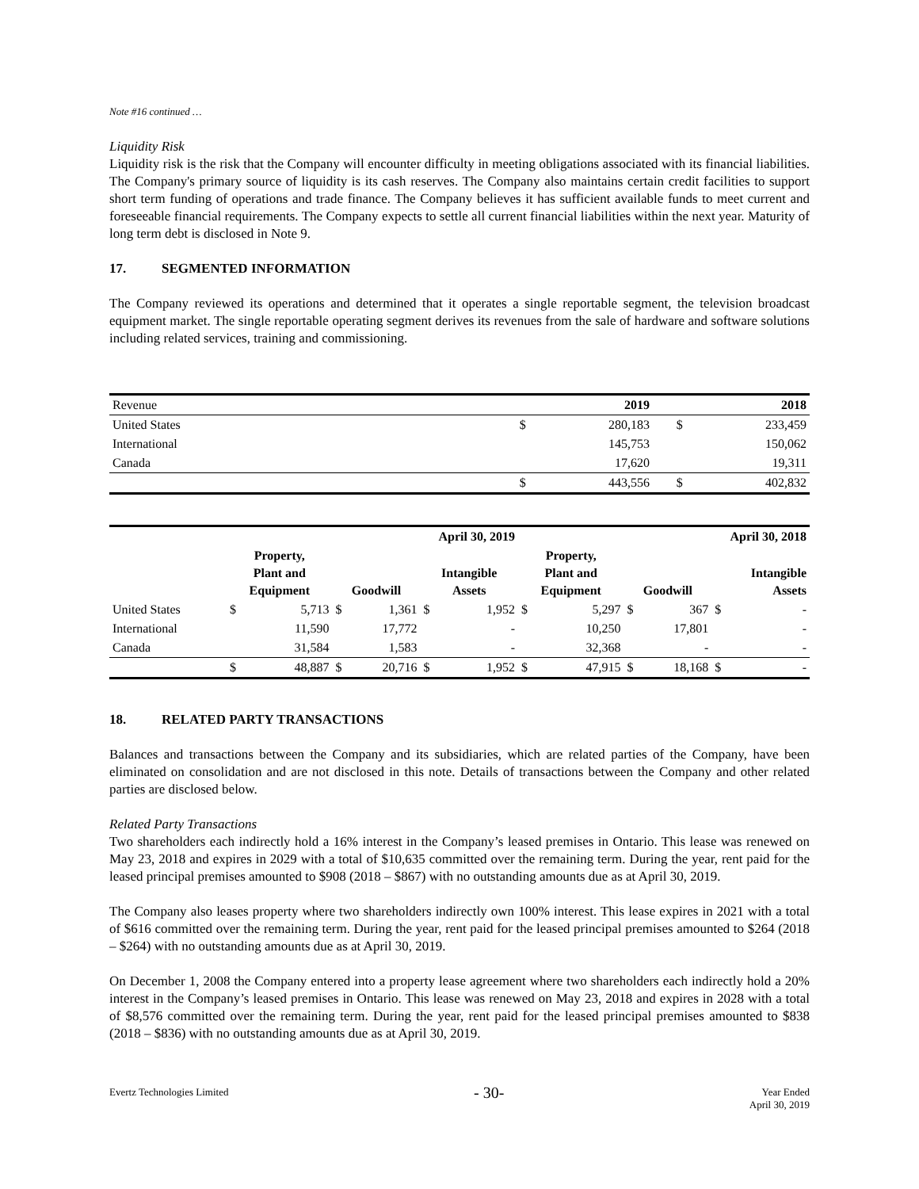Note #16 continued …
Liquidity Risk
Liquidity risk is the risk that the Company will encounter difficulty in meeting obligations associated with its financial liabilities. The Company's primary source of liquidity is its cash reserves. The Company also maintains certain credit facilities to support short term funding of operations and trade finance. The Company believes it has sufficient available funds to meet current and foreseeable financial requirements. The Company expects to settle all current financial liabilities within the next year. Maturity of long term debt is disclosed in Note 9.
17. SEGMENTED INFORMATION
The Company reviewed its operations and determined that it operates a single reportable segment, the television broadcast equipment market. The single reportable operating segment derives its revenues from the sale of hardware and software solutions including related services, training and commissioning.
| Revenue | | 2019 | | 2018 |
| United States | $ | 280,183 | $ | 233,459 |
| International | | 145,753 | | 150,062 |
| Canada | | 17,620 | | 19,311 |
| | $ | 443,556 | $ | 402,832 |
| | April 30, 2019 | | | | | | April 30, 2018 | | | | | |
| --- | --- | --- | --- | --- | --- | --- | --- | --- | --- | --- | --- | --- |
| | Property, Plant and Equipment | | Goodwill | | Intangible Assets | | Property, Plant and Equipment | | Goodwill | | Intangible Assets | |
| United States | $ | 5,713 | $ | 1,361 | $ | 1,952 | $ | 5,297 | $ | 367 | $ | - |
| International | | 11,590 | | 17,772 | | - | | 10,250 | | 17,801 | | - |
| Canada | | 31,584 | | 1,583 | | - | | 32,368 | | - | | - |
| | $ | 48,887 | $ | 20,716 | $ | 1,952 | $ | 47,915 | $ | 18,168 | $ | - |
18. RELATED PARTY TRANSACTIONS
Balances and transactions between the Company and its subsidiaries, which are related parties of the Company, have been eliminated on consolidation and are not disclosed in this note. Details of transactions between the Company and other related parties are disclosed below.
Related Party Transactions
Two shareholders each indirectly hold a 16% interest in the Company’s leased premises in Ontario. This lease was renewed on May 23, 2018 and expires in 2029 with a total of $10,635 committed over the remaining term. During the year, rent paid for the leased principal premises amounted to $908 (2018 – $867) with no outstanding amounts due as at April 30, 2019.
The Company also leases property where two shareholders indirectly own 100% interest. This lease expires in 2021 with a total of $616 committed over the remaining term. During the year, rent paid for the leased principal premises amounted to $264 (2018 – $264) with no outstanding amounts due as at April 30, 2019.
On December 1, 2008 the Company entered into a property lease agreement where two shareholders each indirectly hold a 20% interest in the Company’s leased premises in Ontario. This lease was renewed on May 23, 2018 and expires in 2028 with a total of $8,576 committed over the remaining term. During the year, rent paid for the leased principal premises amounted to $838 (2018 – $836) with no outstanding amounts due as at April 30, 2019.
Evertz Technologies Limited - 30- Year Ended
April 30, 2019